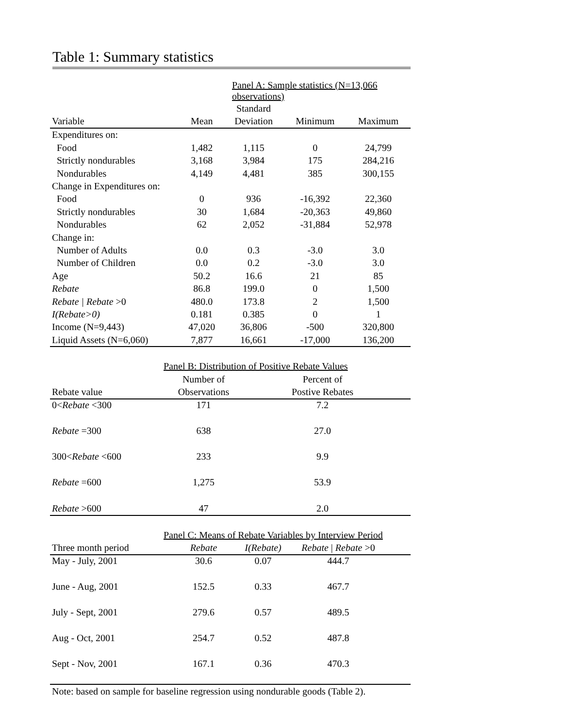Table 1: Summary statistics
| | Panel A: Sample statistics (N=13,066 observations) | | | |
| | | Standard | | |
| Variable | Mean | Deviation | Minimum | Maximum |
| Expenditures on: | | | | |
| Food | 1,482 | 1,115 | 0 | 24,799 |
| Strictly nondurables | 3,168 | 3,984 | 175 | 284,216 |
| Nondurables | 4,149 | 4,481 | 385 | 300,155 |
| Change in Expenditures on: | | | | |
| Food | 0 | 936 | -16,392 | 22,360 |
| Strictly nondurables | 30 | 1,684 | -20,363 | 49,860 |
| Nondurables | 62 | 2,052 | -31,884 | 52,978 |
| Change in: | | | | |
| Number of Adults | 0.0 | 0.3 | -3.0 | 3.0 |
| Number of Children | 0.0 | 0.2 | -3.0 | 3.0 |
| Age | 50.2 | 16.6 | 21 | 85 |
| Rebate | 86.8 | 199.0 | 0 | 1,500 |
| Rebate / Rebate >0 | 480.0 | 173.8 | 2 | 1,500 |
| I(Rebate>0) | 0.181 | 0.385 | 0 | 1 |
| Income (N=9,443) | 47,020 | 36,806 | -500 | 320,800 |
| Liquid Assets (N=6,060) | 7,877 | 16,661 | -17,000 | 136,200 |
| | Panel B: Distribution of Positive Rebate Values | | |
| | Number of | Percent of | |
| Rebate value | Observations | Postive Rebates | |
| 0< Rebate <300 | 171 | 7.2 | |
| Rebate =300 | 638 | 27.0 | |
| 300< Rebate <600 | 233 | 9.9 | |
| Rebate =600 | 1,275 | 53.9 | |
| Rebate >600 | 47 | 2.0 | |
| | Panel C: Means of Rebate Variables by Interview Period | | | |
| Three month period | Rebate | I(Rebate) | Rebate / Rebate >0 | |
| May - July, 2001 | 30.6 | 0.07 | 444.7 | |
| June - Aug, 2001 | 152.5 | 0.33 | 467.7 | |
| July - Sept, 2001 | 279.6 | 0.57 | 489.5 | |
| Aug - Oct, 2001 | 254.7 | 0.52 | 487.8 | |
| Sept - Nov, 2001 | 167.1 | 0.36 | 470.3 | |
Note: based on sample for baseline regression using nondurable goods (Table 2).